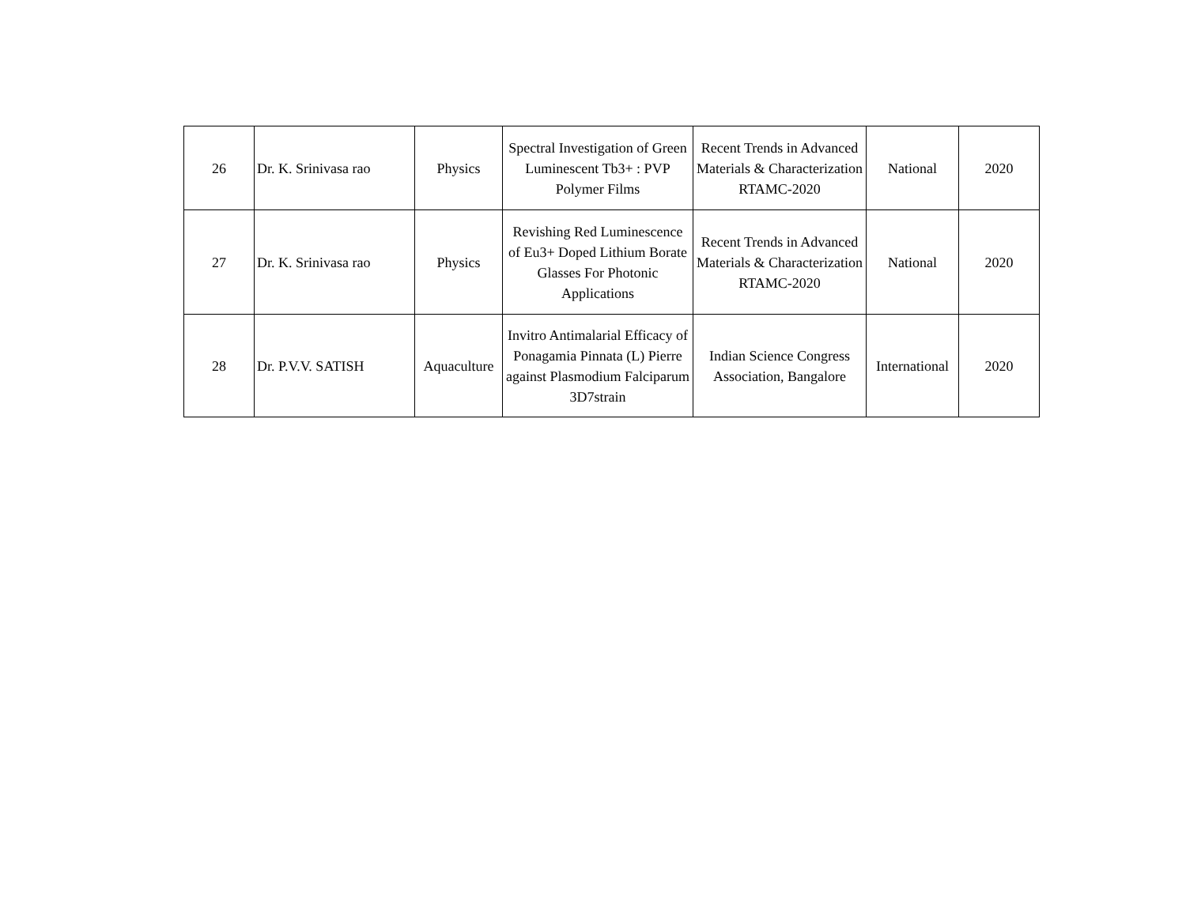| 26 | Dr. K. Srinivasa rao | Physics | Spectral Investigation of Green Luminescent Tb3+ : PVP Polymer Films | Recent Trends in Advanced Materials & Characterization RTAMC-2020 | National | 2020 |
| 27 | Dr. K. Srinivasa rao | Physics | Revishing Red Luminescence of Eu3+ Doped Lithium Borate Glasses For Photonic Applications | Recent Trends in Advanced Materials & Characterization RTAMC-2020 | National | 2020 |
| 28 | Dr. P.V.V. SATISH | Aquaculture | Invitro Antimalarial Efficacy of Ponagamia Pinnata (L) Pierre against Plasmodium Falciparum 3D7strain | Indian Science Congress Association, Bangalore | International | 2020 |